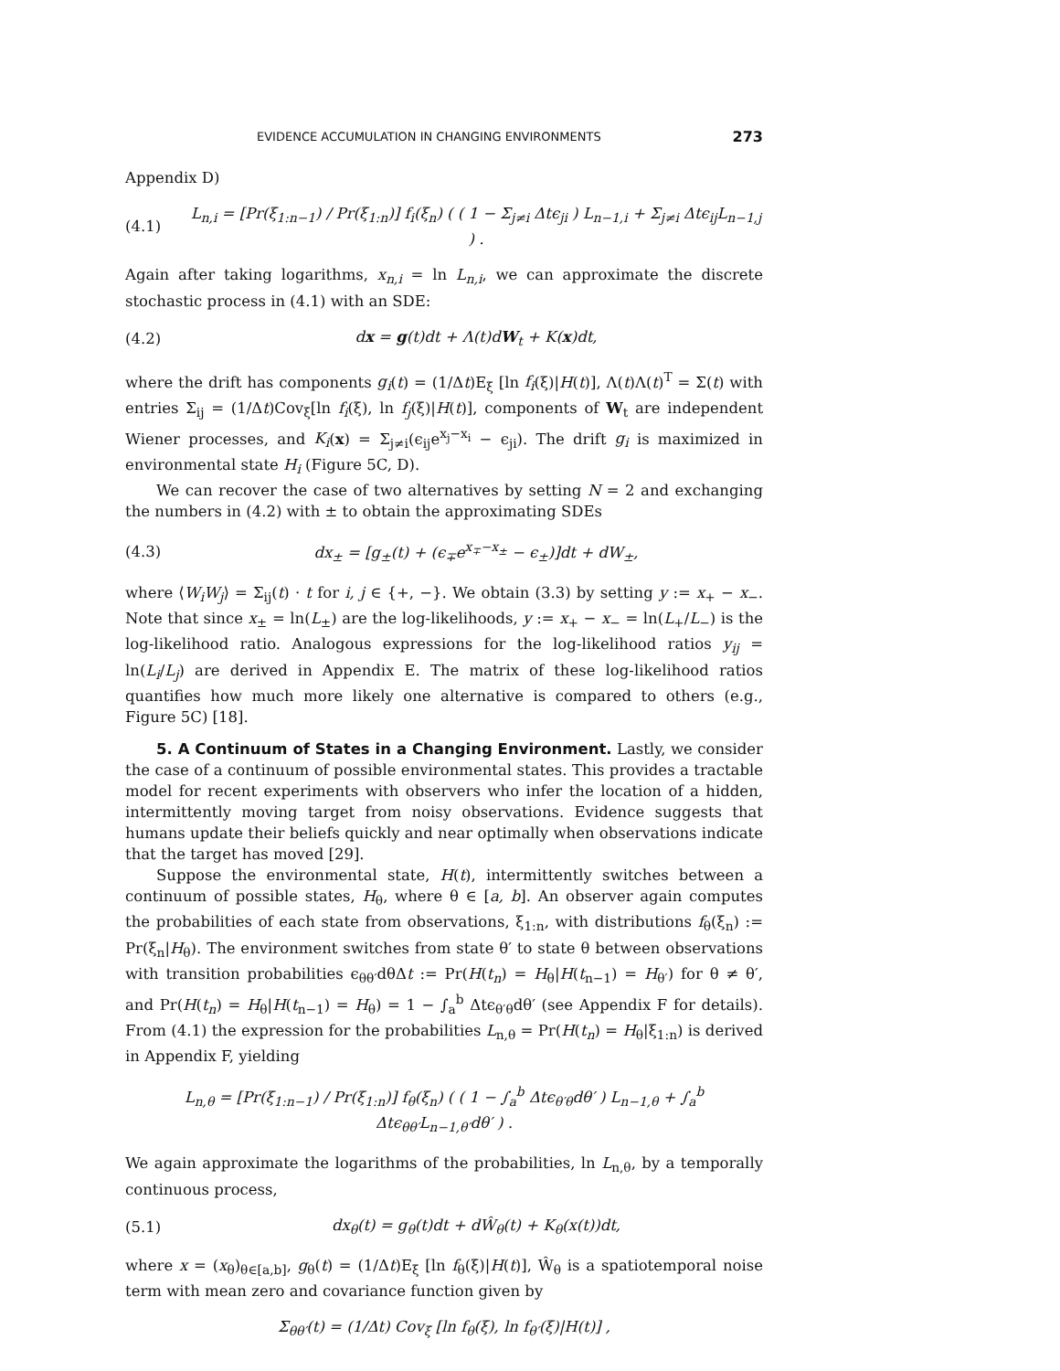EVIDENCE ACCUMULATION IN CHANGING ENVIRONMENTS 273
Appendix D)
(4.1) L<sub>n,i</sub> = [Pr(ξ<sub>1:n−1</sub>) / Pr(ξ<sub>1:n</sub>)] f<sub>i</sub>(ξ<sub>n</sub>) ( ( 1 − Σ<sub>j≠i</sub> Δtϵ<sub>ji</sub> ) L<sub>n−1,i</sub> + Σ<sub>j≠i</sub> Δtϵ<sub>ij</sub>L<sub>n−1,j</sub> ) .
Again after taking logarithms, x<sub>n,i</sub> = ln L<sub>n,i</sub>, we can approximate the discrete stochastic process in (4.1) with an SDE:
(4.2) dx = g(t)dt + Λ(t)dW<sub>t</sub> + K(x)dt,
where the drift has components g<sub>i</sub>(t) = (1/Δt)E<sub>ξ</sub> [ln f<sub>i</sub>(ξ)|H(t)], Λ(t)Λ(t)<sup>T</sup> = Σ(t) with entries Σ<sub>ij</sub> = (1/Δt)Cov<sub>ξ</sub>[ln f<sub>i</sub>(ξ), ln f<sub>j</sub>(ξ)|H(t)], components of W<sub>t</sub> are independent Wiener processes, and K<sub>i</sub>(x) = Σ<sub>j≠i</sub>(ϵ<sub>ij</sub>e<sup>x<sub>j</sub>−x<sub>i</sub></sup> − ϵ<sub>ji</sub>). The drift g<sub>i</sub> is maximized in environmental state H<sub>i</sub> (Figure 5C, D).
We can recover the case of two alternatives by setting N = 2 and exchanging the numbers in (4.2) with ± to obtain the approximating SDEs
(4.3) dx<sub>±</sub> = [g<sub>±</sub>(t) + (ϵ<sub>∓</sub>e<sup>x<sub>∓</sub>−x<sub>±</sub></sup> − ϵ<sub>±</sub>)]dt + dW<sub>±</sub>,
where ⟨W<sub>i</sub>W<sub>j</sub>⟩ = Σ<sub>ij</sub>(t) · t for i, j ∈ {+, −}. We obtain (3.3) by setting y := x<sub>+</sub> − x<sub>−</sub>. Note that since x<sub>±</sub> = ln(L<sub>±</sub>) are the log-likelihoods, y := x<sub>+</sub> − x<sub>−</sub> = ln(L<sub>+</sub>/L<sub>−</sub>) is the log-likelihood ratio. Analogous expressions for the log-likelihood ratios y<sub>ij</sub> = ln(L<sub>i</sub>/L<sub>j</sub>) are derived in Appendix E. The matrix of these log-likelihood ratios quantifies how much more likely one alternative is compared to others (e.g., Figure 5C) [18].
5. A Continuum of States in a Changing Environment. Lastly, we consider the case of a continuum of possible environmental states. This provides a tractable model for recent experiments with observers who infer the location of a hidden, intermittently moving target from noisy observations. Evidence suggests that humans update their beliefs quickly and near optimally when observations indicate that the target has moved [29].
Suppose the environmental state, H(t), intermittently switches between a continuum of possible states, H<sub>θ</sub>, where θ ∈ [a, b]. An observer again computes the probabilities of each state from observations, ξ<sub>1:n</sub>, with distributions f<sub>θ</sub>(ξ<sub>n</sub>) := Pr(ξ<sub>n</sub>|H<sub>θ</sub>). The environment switches from state θ′ to state θ between observations with transition probabilities ϵ<sub>θθ′</sub>dθΔt := Pr(H(t<sub>n</sub>) = H<sub>θ</sub>|H(t<sub>n−1</sub>) = H<sub>θ′</sub>) for θ ≠ θ′, and Pr(H(t<sub>n</sub>) = H<sub>θ</sub>|H(t<sub>n−1</sub>) = H<sub>θ</sub>) = 1 − ∫<sub>a</sub><sup>b</sup> Δtϵ<sub>θ′θ</sub>dθ′ (see Appendix F for details). From (4.1) the expression for the probabilities L<sub>n,θ</sub> = Pr(H(t<sub>n</sub>) = H<sub>θ</sub>|ξ<sub>1:n</sub>) is derived in Appendix F, yielding
L<sub>n,θ</sub> = [Pr(ξ<sub>1:n−1</sub>) / Pr(ξ<sub>1:n</sub>)] f<sub>θ</sub>(ξ<sub>n</sub>) ( ( 1 − ∫<sub>a</sub><sup>b</sup> Δtϵ<sub>θ′θ</sub>dθ′ ) L<sub>n−1,θ</sub> + ∫<sub>a</sub><sup>b</sup> Δtϵ<sub>θθ′</sub>L<sub>n−1,θ′</sub>dθ′ ) .
We again approximate the logarithms of the probabilities, ln L<sub>n,θ</sub>, by a temporally continuous process,
(5.1) dx<sub>θ</sub>(t) = g<sub>θ</sub>(t)dt + dŴ<sub>θ</sub>(t) + K<sub>θ</sub>(x(t))dt,
where x = (x<sub>θ</sub>)<sub>θ∈[a,b]</sub>, g<sub>θ</sub>(t) = (1/Δt)E<sub>ξ</sub> [ln f<sub>θ</sub>(ξ)|H(t)], Ŵ<sub>θ</sub> is a spatiotemporal noise term with mean zero and covariance function given by
Σ<sub>θθ′</sub>(t) = (1/Δt) Cov<sub>ξ</sub> [ln f<sub>θ</sub>(ξ), ln f<sub>θ′</sub>(ξ)|H(t)] ,